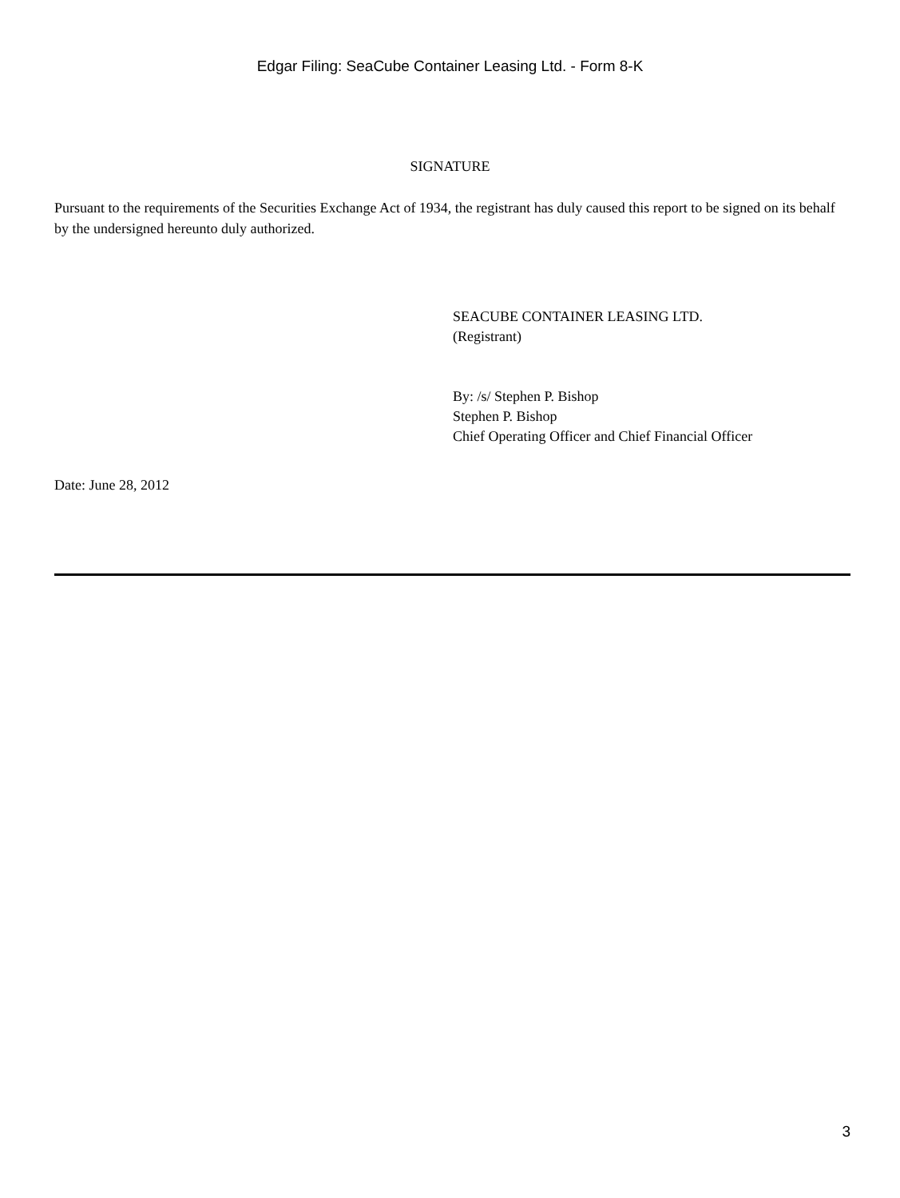Edgar Filing: SeaCube Container Leasing Ltd. - Form 8-K
SIGNATURE
Pursuant to the requirements of the Securities Exchange Act of 1934, the registrant has duly caused this report to be signed on its behalf by the undersigned hereunto duly authorized.
SEACUBE CONTAINER LEASING LTD.
(Registrant)
By: /s/ Stephen P. Bishop
Stephen P. Bishop
Chief Operating Officer and Chief Financial Officer
Date: June 28, 2012
3